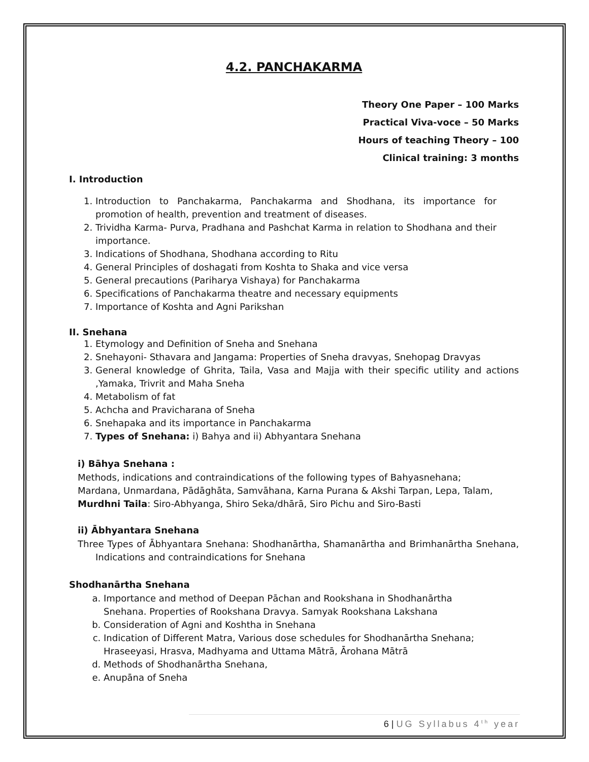4.2. PANCHAKARMA
Theory One Paper – 100 Marks
Practical Viva-voce – 50 Marks
Hours of teaching Theory – 100
Clinical training: 3 months
I. Introduction
1. Introduction to Panchakarma, Panchakarma and Shodhana, its importance for promotion of health, prevention and treatment of diseases.
2. Trividha Karma- Purva, Pradhana and Pashchat Karma in relation to Shodhana and their importance.
3. Indications of Shodhana, Shodhana according to Ritu
4. General Principles of doshagati from Koshta to Shaka and vice versa
5. General precautions (Pariharya Vishaya) for Panchakarma
6. Specifications of Panchakarma theatre and necessary equipments
7. Importance of Koshta and Agni Parikshan
II. Snehana
1. Etymology and Definition of Sneha and Snehana
2. Snehayoni- Sthavara and Jangama: Properties of Sneha dravyas, Snehopag Dravyas
3. General knowledge of Ghrita, Taila, Vasa and Majja with their specific utility and actions ,Yamaka, Trivrit and Maha Sneha
4. Metabolism of fat
5. Achcha and Pravicharana of Sneha
6. Snehapaka and its importance in Panchakarma
7. Types of Snehana: i) Bahya and ii) Abhyantara Snehana
i) Bāhya Snehana :
Methods, indications and contraindications of the following types of Bahyasnehana;
Mardana, Unmardana, Pādāghāta, Samvāhana, Karna Purana & Akshi Tarpan, Lepa, Talam,
Murdhni Taila: Siro-Abhyanga, Shiro Seka/dhārā, Siro Pichu and Siro-Basti
ii) Ābhyantara Snehana
Three Types of Ābhyantara Snehana: Shodhanārtha, Shamanārtha and Brimhanārtha Snehana, Indications and contraindications for Snehana
Shodhanārtha Snehana
a. Importance and method of Deepan Pāchan and Rookshana in Shodhanārtha Snehana. Properties of Rookshana Dravya. Samyak Rookshana Lakshana
b. Consideration of Agni and Koshtha in Snehana
c. Indication of Different Matra, Various dose schedules for Shodhanārtha Snehana; Hraseeyasi, Hrasva, Madhyama and Uttama Mātrā, Ārohana Mātrā
d. Methods of Shodhanārtha Snehana,
e. Anupāna of Sneha
6 | UG Syllabus 4<sup>th</sup> year